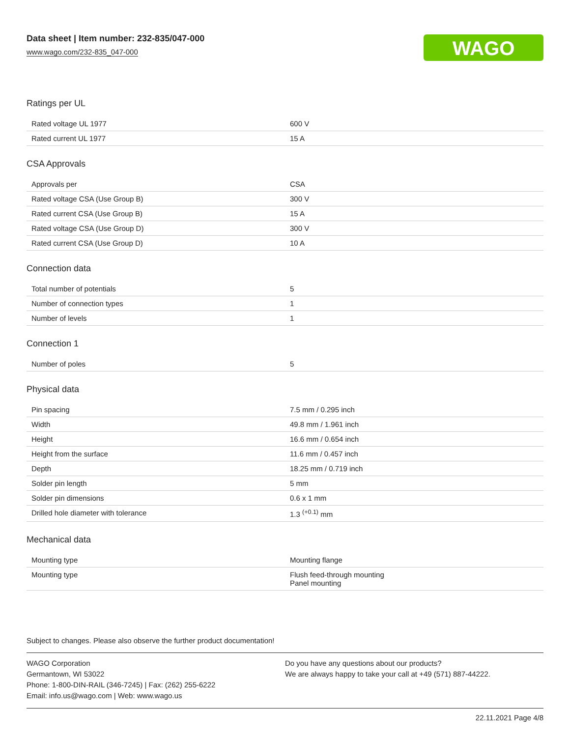Data sheet | Item number: 232-835/047-000
www.wago.com/232-835_047-000
WAGO
Ratings per UL
| Rated voltage UL 1977 | 600 V |
| Rated current UL 1977 | 15 A |
CSA Approvals
| Approvals per | CSA |
| Rated voltage CSA (Use Group B) | 300 V |
| Rated current CSA (Use Group B) | 15 A |
| Rated voltage CSA (Use Group D) | 300 V |
| Rated current CSA (Use Group D) | 10 A |
Connection data
| Total number of potentials | 5 |
| Number of connection types | 1 |
| Number of levels | 1 |
Connection 1
| Number of poles | 5 |
Physical data
| Pin spacing | 7.5 mm / 0.295 inch |
| Width | 49.8 mm / 1.961 inch |
| Height | 16.6 mm / 0.654 inch |
| Height from the surface | 11.6 mm / 0.457 inch |
| Depth | 18.25 mm / 0.719 inch |
| Solder pin length | 5 mm |
| Solder pin dimensions | 0.6 x 1 mm |
| Drilled hole diameter with tolerance | 1.3 <sup>(+0.1)</sup> mm |
Mechanical data
| Mounting type | Mounting flange |
| Mounting type | Flush feed-through mounting Panel mounting |
Subject to changes. Please also observe the further product documentation!
WAGO Corporation
Germantown, WI 53022
Phone: 1-800-DIN-RAIL (346-7245) | Fax: (262) 255-6222
Email: info.us@wago.com | Web: www.wago.us
Do you have any questions about our products?
We are always happy to take your call at +49 (571) 887-44222.
22.11.2021 Page 4/8